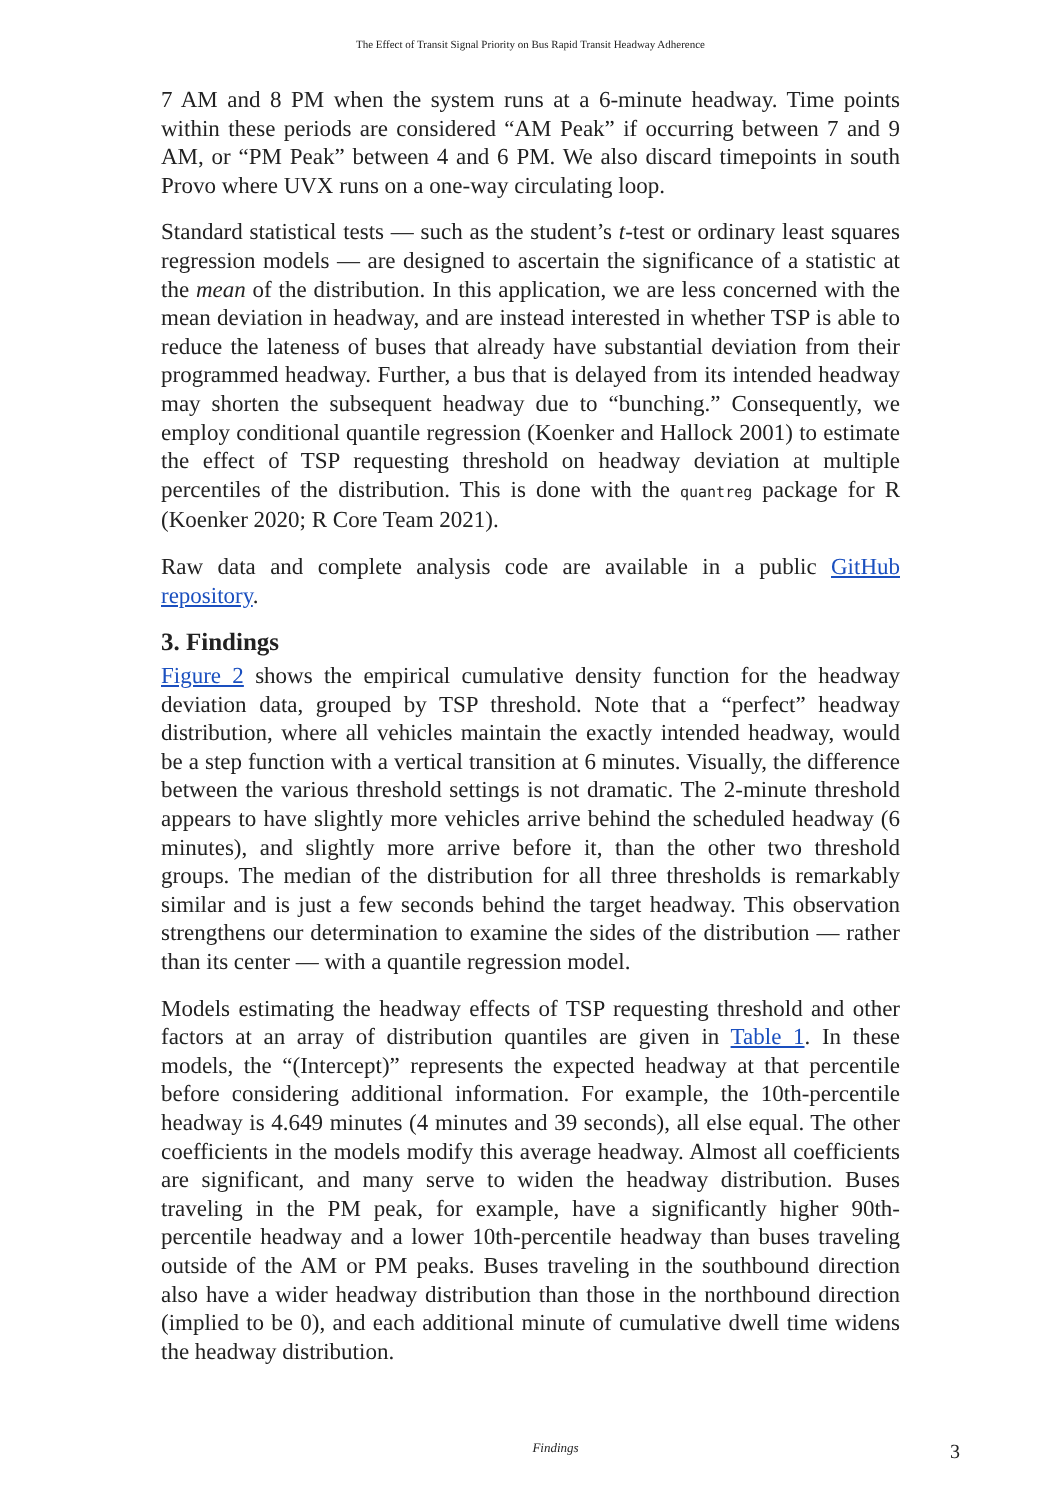The Effect of Transit Signal Priority on Bus Rapid Transit Headway Adherence
7 AM and 8 PM when the system runs at a 6-minute headway. Time points within these periods are considered “AM Peak” if occurring between 7 and 9 AM, or “PM Peak” between 4 and 6 PM. We also discard timepoints in south Provo where UVX runs on a one-way circulating loop.
Standard statistical tests — such as the student’s t-test or ordinary least squares regression models — are designed to ascertain the significance of a statistic at the mean of the distribution. In this application, we are less concerned with the mean deviation in headway, and are instead interested in whether TSP is able to reduce the lateness of buses that already have substantial deviation from their programmed headway. Further, a bus that is delayed from its intended headway may shorten the subsequent headway due to “bunching.” Consequently, we employ conditional quantile regression (Koenker and Hallock 2001) to estimate the effect of TSP requesting threshold on headway deviation at multiple percentiles of the distribution. This is done with the quantreg package for R (Koenker 2020; R Core Team 2021).
Raw data and complete analysis code are available in a public GitHub repository.
3. Findings
Figure 2 shows the empirical cumulative density function for the headway deviation data, grouped by TSP threshold. Note that a “perfect” headway distribution, where all vehicles maintain the exactly intended headway, would be a step function with a vertical transition at 6 minutes. Visually, the difference between the various threshold settings is not dramatic. The 2-minute threshold appears to have slightly more vehicles arrive behind the scheduled headway (6 minutes), and slightly more arrive before it, than the other two threshold groups. The median of the distribution for all three thresholds is remarkably similar and is just a few seconds behind the target headway. This observation strengthens our determination to examine the sides of the distribution — rather than its center — with a quantile regression model.
Models estimating the headway effects of TSP requesting threshold and other factors at an array of distribution quantiles are given in Table 1. In these models, the “(Intercept)” represents the expected headway at that percentile before considering additional information. For example, the 10th-percentile headway is 4.649 minutes (4 minutes and 39 seconds), all else equal. The other coefficients in the models modify this average headway. Almost all coefficients are significant, and many serve to widen the headway distribution. Buses traveling in the PM peak, for example, have a significantly higher 90th-percentile headway and a lower 10th-percentile headway than buses traveling outside of the AM or PM peaks. Buses traveling in the southbound direction also have a wider headway distribution than those in the northbound direction (implied to be 0), and each additional minute of cumulative dwell time widens the headway distribution.
Findings 3